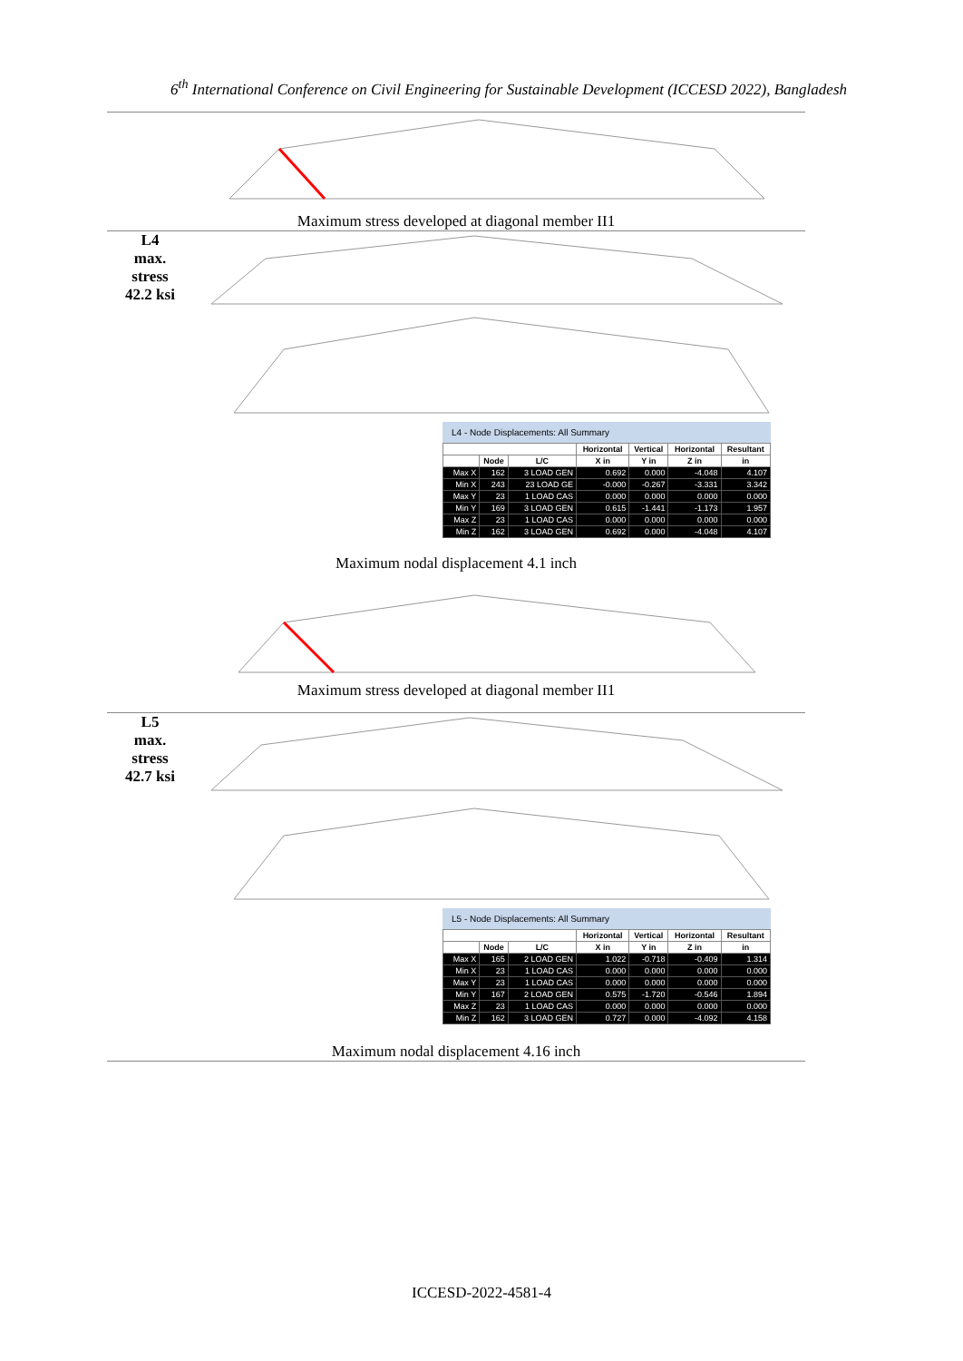6<sup>th</sup> International Conference on Civil Engineering for Sustainable Development (ICCESD 2022), Bangladesh
Maximum stress developed at diagonal member II1
L4
max.
stress
42.2 ksi
L4 - Node Displacements: All Summary
| | | | Horizontal | Vertical | Horizontal | Resultant |
| --- | --- | --- | --- | --- | --- | --- |
| | Node | L/C | X in | Y in | Z in | in |
| Max X | 162 | 3 LOAD GEN | 0.692 | 0.000 | -4.048 | 4.107 |
| Min X | 243 | 23 LOAD GE | -0.000 | -0.267 | -3.331 | 3.342 |
| Max Y | 23 | 1 LOAD CAS | 0.000 | 0.000 | 0.000 | 0.000 |
| Min Y | 169 | 3 LOAD GEN | 0.615 | -1.441 | -1.173 | 1.957 |
| Max Z | 23 | 1 LOAD CAS | 0.000 | 0.000 | 0.000 | 0.000 |
| Min Z | 162 | 3 LOAD GEN | 0.692 | 0.000 | -4.048 | 4.107 |
Maximum nodal displacement 4.1 inch
Maximum stress developed at diagonal member II1
L5
max.
stress
42.7 ksi
L5 - Node Displacements: All Summary
| | | | Horizontal | Vertical | Horizontal | Resultant |
| --- | --- | --- | --- | --- | --- | --- |
| | Node | L/C | X in | Y in | Z in | in |
| Max X | 165 | 2 LOAD GEN | 1.022 | -0.718 | -0.409 | 1.314 |
| Min X | 23 | 1 LOAD CAS | 0.000 | 0.000 | 0.000 | 0.000 |
| Max Y | 23 | 1 LOAD CAS | 0.000 | 0.000 | 0.000 | 0.000 |
| Min Y | 167 | 2 LOAD GEN | 0.575 | -1.720 | -0.546 | 1.894 |
| Max Z | 23 | 1 LOAD CAS | 0.000 | 0.000 | 0.000 | 0.000 |
| Min Z | 162 | 3 LOAD GEN | 0.727 | 0.000 | -4.092 | 4.158 |
Maximum nodal displacement 4.16 inch
ICCESD-2022-4581-4